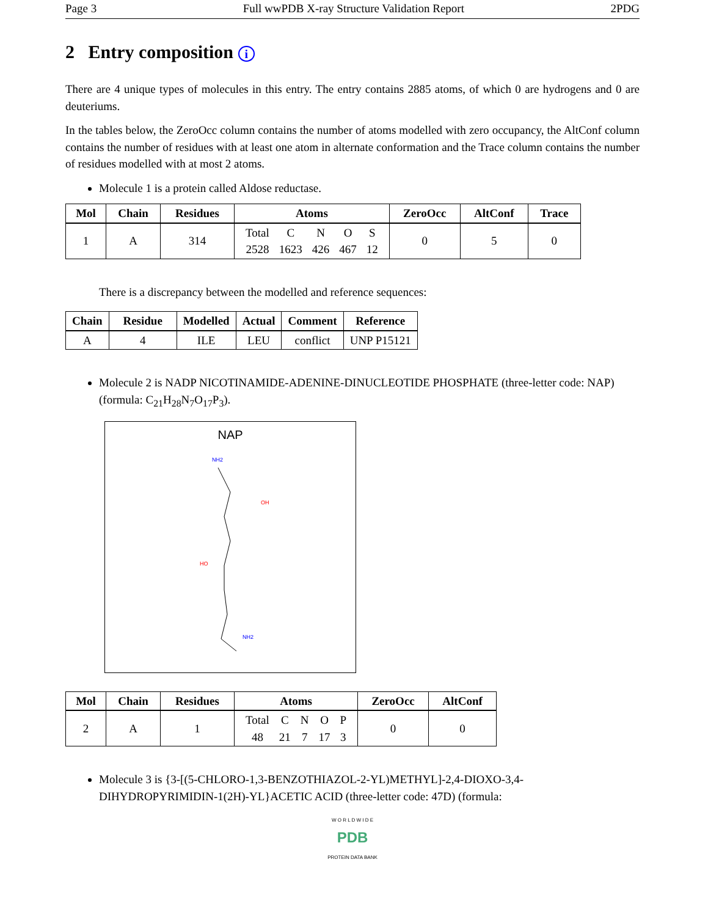Page 3 Full wwPDB X-ray Structure Validation Report 2PDG
2 Entry composition i
There are 4 unique types of molecules in this entry. The entry contains 2885 atoms, of which 0 are hydrogens and 0 are deuteriums.
In the tables below, the ZeroOcc column contains the number of atoms modelled with zero occupancy, the AltConf column contains the number of residues with at least one atom in alternate conformation and the Trace column contains the number of residues modelled with at most 2 atoms.
Molecule 1 is a protein called Aldose reductase.
| Mol | Chain | Residues | Atoms | ZeroOcc | AltConf | Trace |
| --- | --- | --- | --- | --- | --- | --- |
| 1 | A | 314 | / Total / C / N / O / S / / 2528 / 1623 / 426 / 467 / 12 / | 0 | 5 | 0 |
There is a discrepancy between the modelled and reference sequences:
| Chain | Residue | Modelled | Actual | Comment | Reference |
| --- | --- | --- | --- | --- | --- |
| A | 4 | ILE | LEU | conflict | UNP P15121 |
Molecule 2 is NADP NICOTINAMIDE-ADENINE-DINUCLEOTIDE PHOSPHATE (three-letter code: NAP) (formula: C<sub>21</sub>H<sub>28</sub>N<sub>7</sub>O<sub>17</sub>P<sub>3</sub>).
NAP
NH2
OH
HO
NH2
| Mol | Chain | Residues | Atoms | ZeroOcc | AltConf |
| --- | --- | --- | --- | --- | --- |
| 2 | A | 1 | / Total / C / N / O / P / / 48 / 21 / 7 / 17 / 3 / | 0 | 0 |
Molecule 3 is {3-[(5-CHLORO-1,3-BENZOTHIAZOL-2-YL)METHYL]-2,4-DIOXO-3,4-DIHYDROPYRIMIDIN-1(2H)-YL}ACETIC ACID (three-letter code: 47D) (formula:
W O R L D W I D E
PDB
PROTEIN DATA BANK